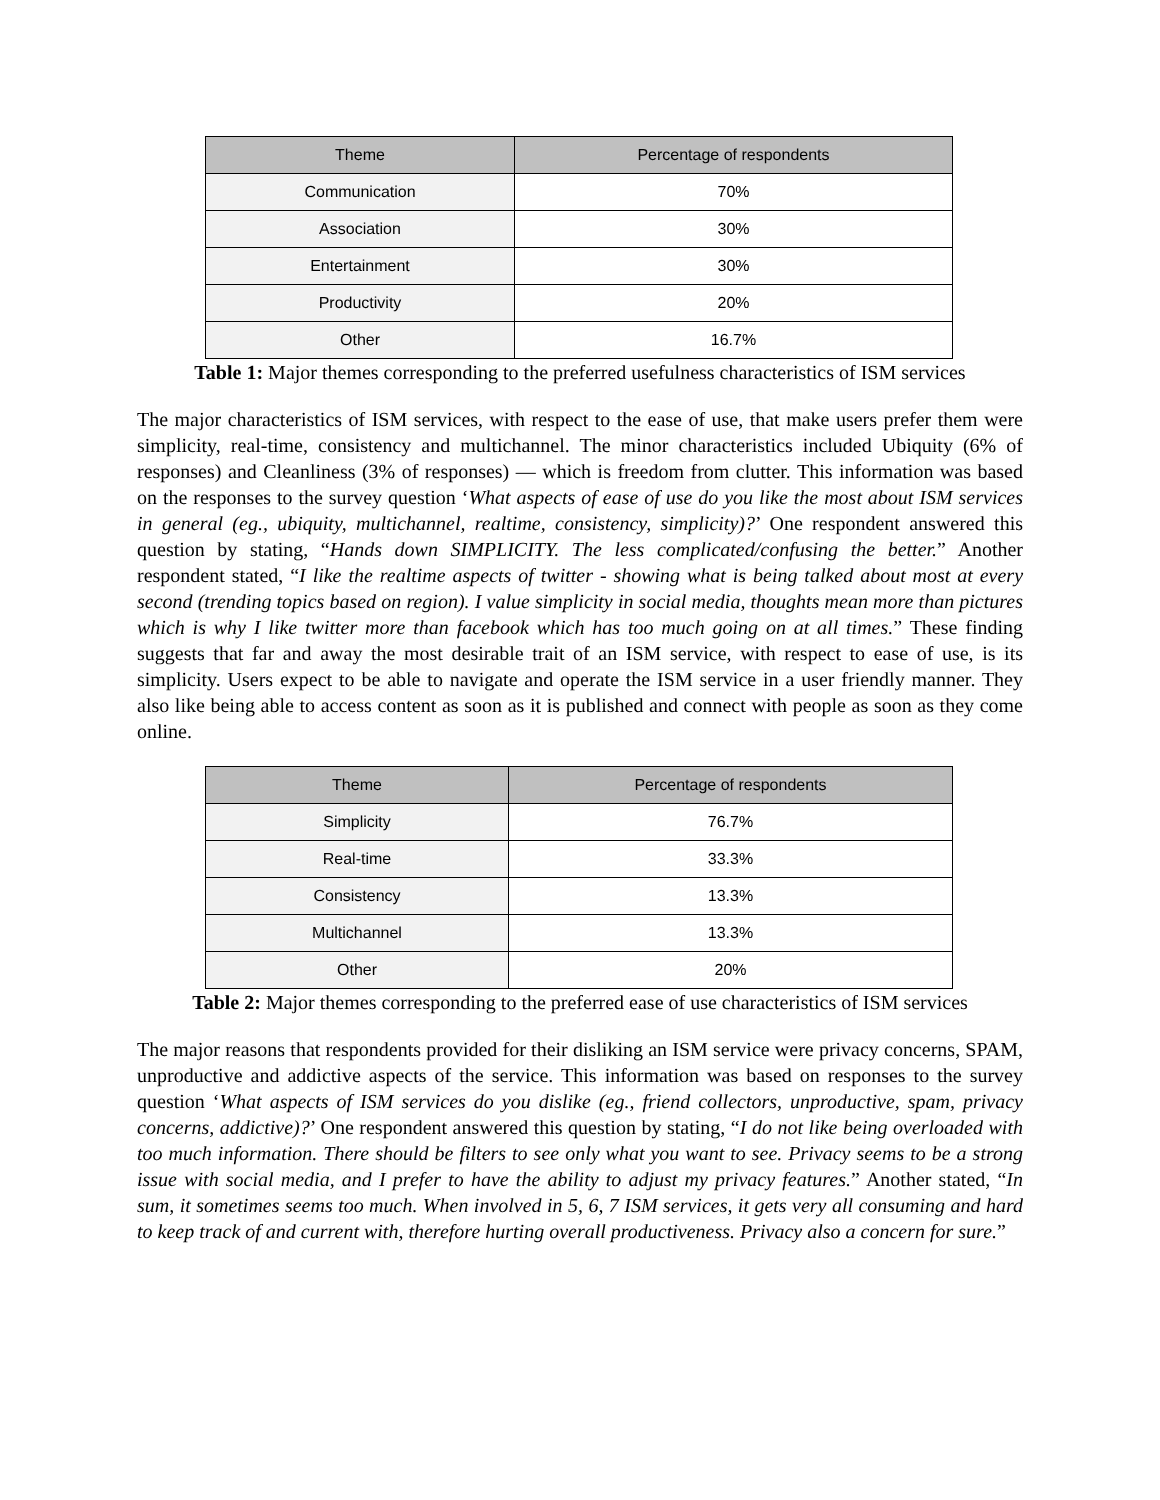| Theme | Percentage of respondents |
| --- | --- |
| Communication | 70% |
| Association | 30% |
| Entertainment | 30% |
| Productivity | 20% |
| Other | 16.7% |
Table 1: Major themes corresponding to the preferred usefulness characteristics of ISM services
The major characteristics of ISM services, with respect to the ease of use, that make users prefer them were simplicity, real-time, consistency and multichannel. The minor characteristics included Ubiquity (6% of responses) and Cleanliness (3% of responses) — which is freedom from clutter. This information was based on the responses to the survey question ‘What aspects of ease of use do you like the most about ISM services in general (eg., ubiquity, multichannel, realtime, consistency, simplicity)?’ One respondent answered this question by stating, “Hands down SIMPLICITY. The less complicated/confusing the better.” Another respondent stated, “I like the realtime aspects of twitter - showing what is being talked about most at every second (trending topics based on region). I value simplicity in social media, thoughts mean more than pictures which is why I like twitter more than facebook which has too much going on at all times.” These finding suggests that far and away the most desirable trait of an ISM service, with respect to ease of use, is its simplicity. Users expect to be able to navigate and operate the ISM service in a user friendly manner. They also like being able to access content as soon as it is published and connect with people as soon as they come online.
| Theme | Percentage of respondents |
| --- | --- |
| Simplicity | 76.7% |
| Real-time | 33.3% |
| Consistency | 13.3% |
| Multichannel | 13.3% |
| Other | 20% |
Table 2: Major themes corresponding to the preferred ease of use characteristics of ISM services
The major reasons that respondents provided for their disliking an ISM service were privacy concerns, SPAM, unproductive and addictive aspects of the service. This information was based on responses to the survey question ‘What aspects of ISM services do you dislike (eg., friend collectors, unproductive, spam, privacy concerns, addictive)?’ One respondent answered this question by stating, “I do not like being overloaded with too much information. There should be filters to see only what you want to see. Privacy seems to be a strong issue with social media, and I prefer to have the ability to adjust my privacy features.” Another stated, “In sum, it sometimes seems too much. When involved in 5, 6, 7 ISM services, it gets very all consuming and hard to keep track of and current with, therefore hurting overall productiveness. Privacy also a concern for sure.”